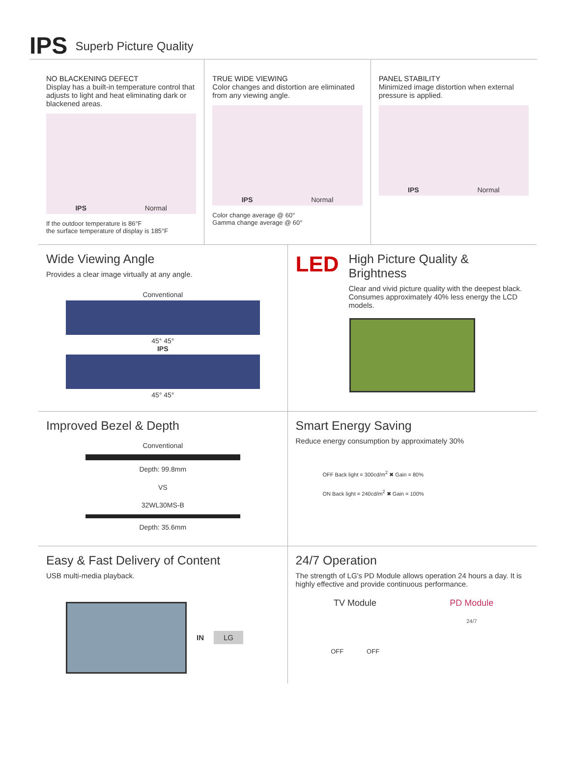IPS Superb Picture Quality
NO BLACKENING DEFECT
Display has a built-in temperature control that adjusts to light and heat eliminating dark or blackened areas.
IPS Normal
If the outdoor temperature is 86°F
the surface temperature of display is 185°F
TRUE WIDE VIEWING
Color changes and distortion are eliminated from any viewing angle.
IPS Normal
Color change average @ 60°
Gamma change average @ 60°
PANEL STABILITY
Minimized image distortion when external pressure is applied.
IPS Normal
Wide Viewing Angle
Provides a clear image virtually at any angle.
Conventional
45° 45°
IPS
45° 45°
LED
High Picture Quality & Brightness
Clear and vivid picture quality with the deepest black. Consumes approximately 40% less energy the LCD models.
Improved Bezel & Depth
Conventional
Depth: 99.8mm
VS
32WL30MS-B
Depth: 35.6mm
Smart Energy Saving
Reduce energy consumption by approximately 30%
OFF Back light = 300cd/m<sup>2</sup> ✖ Gain = 80%
ON Back light = 240cd/m<sup>2</sup> ✖ Gain = 100%
Easy & Fast Delivery of Content
USB multi-media playback.
IN LG
24/7 Operation
The strength of LG's PD Module allows operation 24 hours a day. It is highly effective and provide continuous performance.
TV Module
OFF OFF
PD Module
24/7